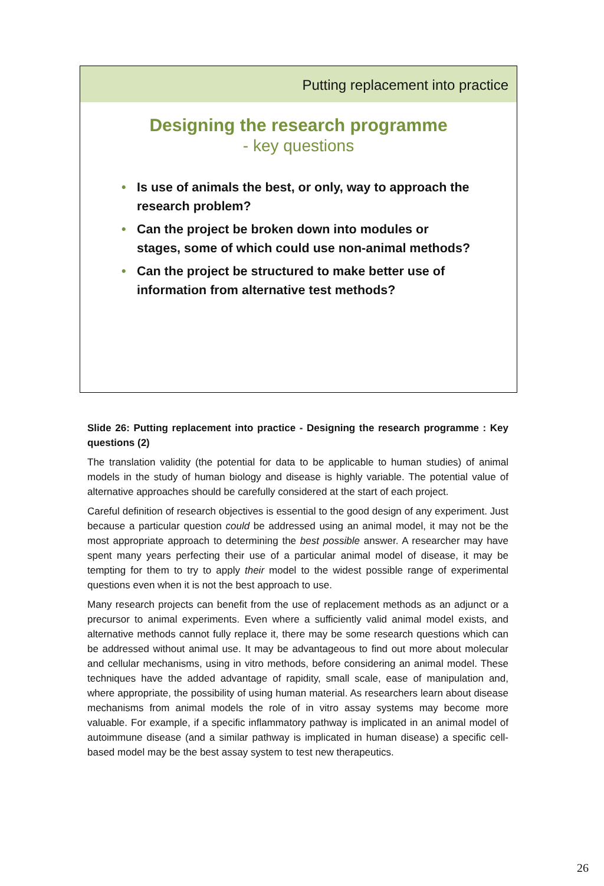Putting replacement into practice
Designing the research programme
- key questions
• Is use of animals the best, or only, way to approach the research problem?
• Can the project be broken down into modules or stages, some of which could use non-animal methods?
• Can the project be structured to make better use of information from alternative test methods?
Slide 26: Putting replacement into practice - Designing the research programme : Key questions (2)
The translation validity (the potential for data to be applicable to human studies) of animal models in the study of human biology and disease is highly variable. The potential value of alternative approaches should be carefully considered at the start of each project.
Careful definition of research objectives is essential to the good design of any experiment. Just because a particular question could be addressed using an animal model, it may not be the most appropriate approach to determining the best possible answer. A researcher may have spent many years perfecting their use of a particular animal model of disease, it may be tempting for them to try to apply their model to the widest possible range of experimental questions even when it is not the best approach to use.
Many research projects can benefit from the use of replacement methods as an adjunct or a precursor to animal experiments. Even where a sufficiently valid animal model exists, and alternative methods cannot fully replace it, there may be some research questions which can be addressed without animal use. It may be advantageous to find out more about molecular and cellular mechanisms, using in vitro methods, before considering an animal model. These techniques have the added advantage of rapidity, small scale, ease of manipulation and, where appropriate, the possibility of using human material. As researchers learn about disease mechanisms from animal models the role of in vitro assay systems may become more valuable. For example, if a specific inflammatory pathway is implicated in an animal model of autoimmune disease (and a similar pathway is implicated in human disease) a specific cell-based model may be the best assay system to test new therapeutics.
26